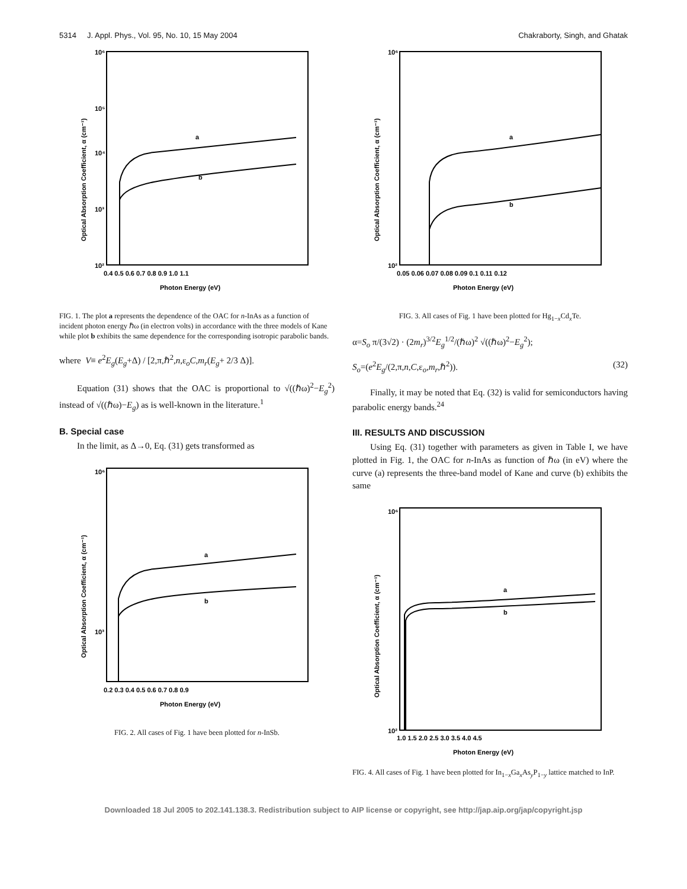5314 J. Appl. Phys., Vol. 95, No. 10, 15 May 2004 Chakraborty, Singh, and Ghatak
a
b
10⁶
10⁵
10⁴
10³
10²
0.4 0.5 0.6 0.7 0.8 0.9 1.0 1.1
Photon Energy (eV)
Optical Absorption Coefficient, α (cm⁻¹)
FIG. 1. The plot a represents the dependence of the OAC for n-InAs as a function of incident photon energy ℏω (in electron volts) in accordance with the three models of Kane while plot b exhibits the same dependence for the corresponding isotropic parabolic bands.
where V≡ e<sup>2</sup>E<sub>g</sub>(E<sub>g</sub>+Δ) / [2,π,ℏ<sup>2</sup>,n,ε<sub>o</sub>C,m<sub>r</sub>(E<sub>g</sub>+ 2/3 Δ)].
Equation (31) shows that the OAC is proportional to √((ℏω)<sup>2</sup>−E<sub>g</sub><sup>2</sup>) instead of √((ℏω)−E<sub>g</sub>) as is well-known in the literature.<sup>1</sup>
B. Special case
In the limit, as Δ→0, Eq. (31) gets transformed as
a
b
10⁶
10³
0.2 0.3 0.4 0.5 0.6 0.7 0.8 0.9
Photon Energy (eV)
Optical Absorption Coefficient, α (cm⁻¹)
FIG. 2. All cases of Fig. 1 have been plotted for n-InSb.
a
b
10⁶
10²
0.05 0.06 0.07 0.08 0.09 0.1 0.11 0.12
Photon Energy (eV)
Optical Absorption Coefficient, α (cm⁻¹)
FIG. 3. All cases of Fig. 1 have been plotted for Hg<sub>1−x</sub>Cd<sub>x</sub>Te.
α=S<sub>o</sub> π/(3√2) · (2m<sub>r</sub>)<sup>3/2</sup>E<sub>g</sub><sup>1/2</sup>/(ℏω)<sup>2</sup> √((ℏω)<sup>2</sup>−E<sub>g</sub><sup>2</sup>);
S<sub>o</sub>=(e<sup>2</sup>E<sub>g</sub>/(2,π,n,C,ε<sub>o</sub>,m<sub>r</sub>,ℏ<sup>2</sup>)). (32)
Finally, it may be noted that Eq. (32) is valid for semiconductors having parabolic energy bands.<sup>24</sup>
III. RESULTS AND DISCUSSION
Using Eq. (31) together with parameters as given in Table I, we have plotted in Fig. 1, the OAC for n-InAs as function of ℏω (in eV) where the curve (a) represents the three-band model of Kane and curve (b) exhibits the same
a
b
10⁶
10²
1.0 1.5 2.0 2.5 3.0 3.5 4.0 4.5
Photon Energy (eV)
Optical Absorption Coefficient, α (cm⁻¹)
FIG. 4. All cases of Fig. 1 have been plotted for In<sub>1−x</sub>Ga<sub>x</sub>As<sub>y</sub>P<sub>1−y</sub> lattice matched to InP.
Downloaded 18 Jul 2005 to 202.141.138.3. Redistribution subject to AIP license or copyright, see http://jap.aip.org/jap/copyright.jsp